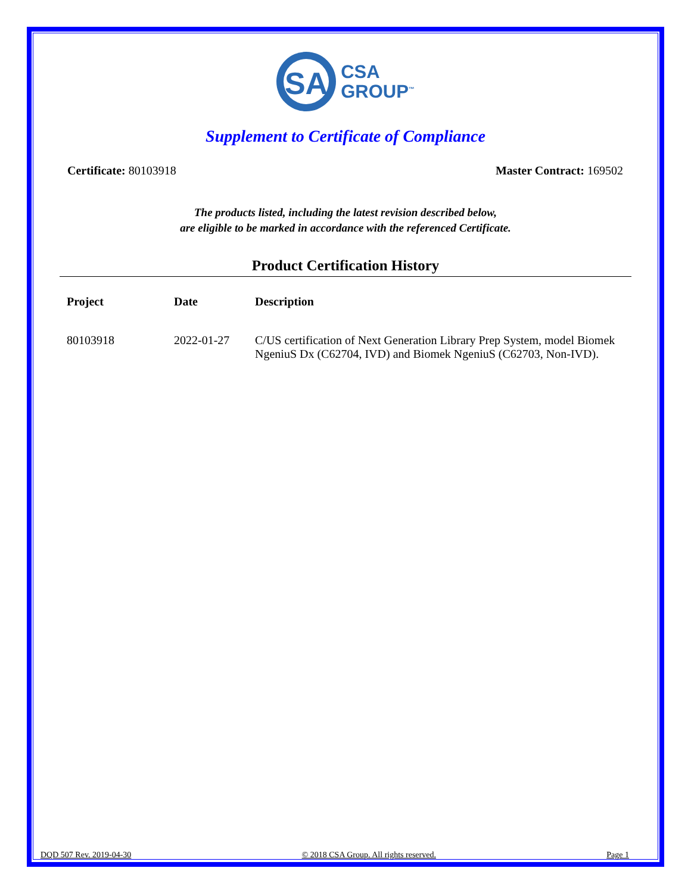SA
CSA
GROUP<sup>™</sup>
Supplement to Certificate of Compliance
Certificate: 80103918 Master Contract: 169502
The products listed, including the latest revision described below,
are eligible to be marked in accordance with the referenced Certificate.
Product Certification History
| Project | Date | Description |
| --- | --- | --- |
| 80103918 | 2022-01-27 | C/US certification of Next Generation Library Prep System, model Biomek NgeniuS Dx (C62704, IVD) and Biomek NgeniuS (C62703, Non-IVD). |
DQD 507 Rev. 2019-04-30 © 2018 CSA Group. All rights reserved. Page 1